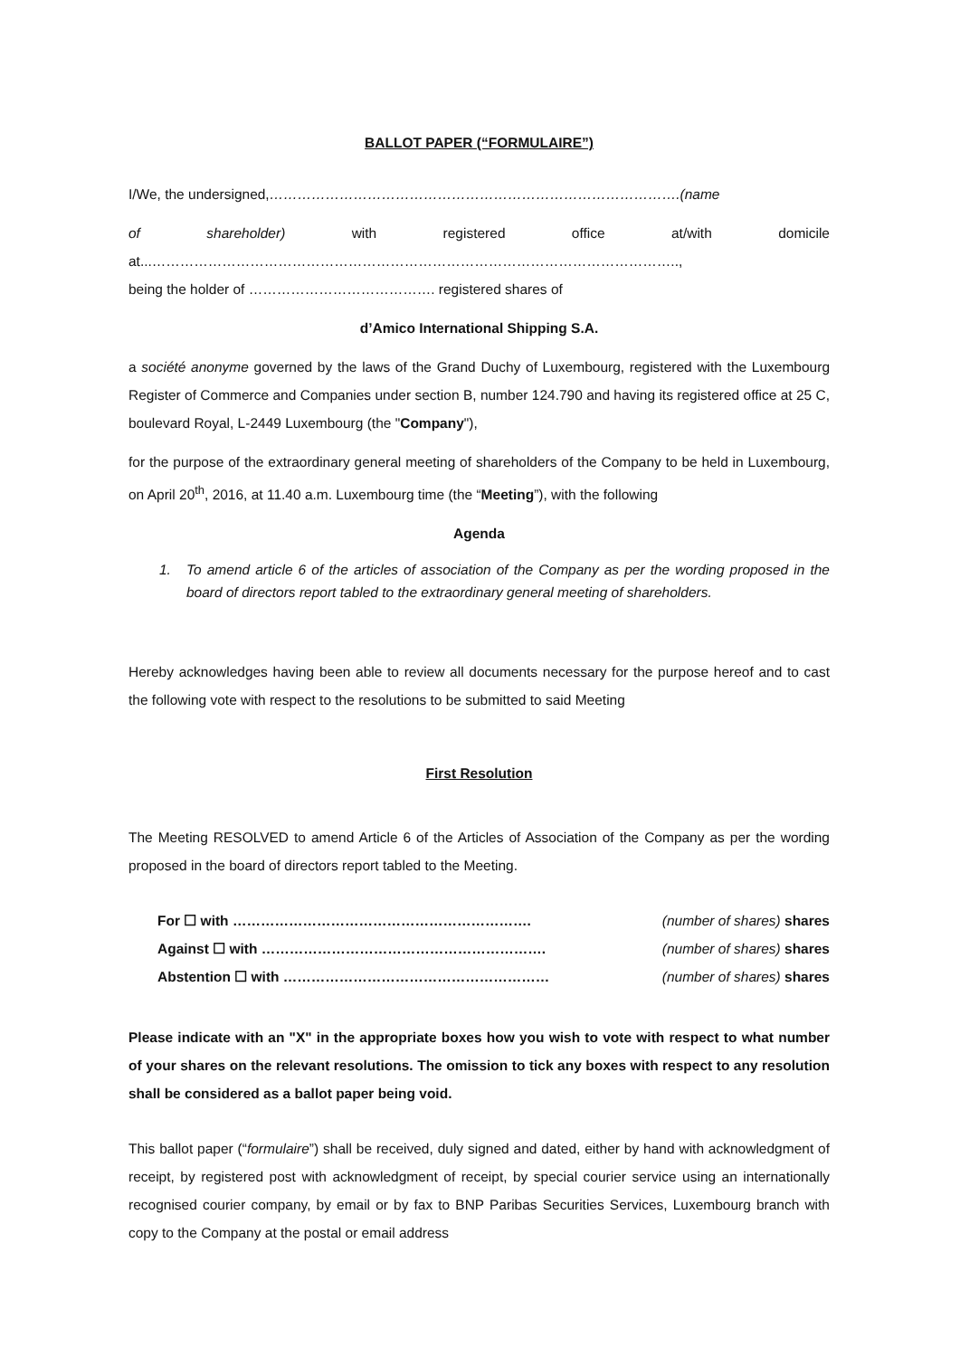BALLOT PAPER (“FORMULAIRE”)
I/We, the undersigned,…………………………………………………………………………….(name
of shareholder) with registered office at/with domicile
at...…………………………………………………………………………………………………..,
being the holder of …………………………………. registered shares of
d’Amico International Shipping S.A.
a société anonyme governed by the laws of the Grand Duchy of Luxembourg, registered with the Luxembourg Register of Commerce and Companies under section B, number 124.790 and having its registered office at 25 C, boulevard Royal, L-2449 Luxembourg (the "Company"),
for the purpose of the extraordinary general meeting of shareholders of the Company to be held in Luxembourg, on April 20<sup>th</sup>, 2016, at 11.40 a.m. Luxembourg time (the “Meeting”), with the following
Agenda
1. To amend article 6 of the articles of association of the Company as per the wording proposed in the board of directors report tabled to the extraordinary general meeting of shareholders.
Hereby acknowledges having been able to review all documents necessary for the purpose hereof and to cast the following vote with respect to the resolutions to be submitted to said Meeting
First Resolution
The Meeting RESOLVED to amend Article 6 of the Articles of Association of the Company as per the wording proposed in the board of directors report tabled to the Meeting.
For ☐ with ………………………………………………………. (number of shares) shares
Against ☐ with ……………………………………………………. (number of shares) shares
Abstention ☐ with ………………………………………………… (number of shares) shares
Please indicate with an "X" in the appropriate boxes how you wish to vote with respect to what number of your shares on the relevant resolutions. The omission to tick any boxes with respect to any resolution shall be considered as a ballot paper being void.
This ballot paper (“formulaire”) shall be received, duly signed and dated, either by hand with acknowledgment of receipt, by registered post with acknowledgment of receipt, by special courier service using an internationally recognised courier company, by email or by fax to BNP Paribas Securities Services, Luxembourg branch with copy to the Company at the postal or email address